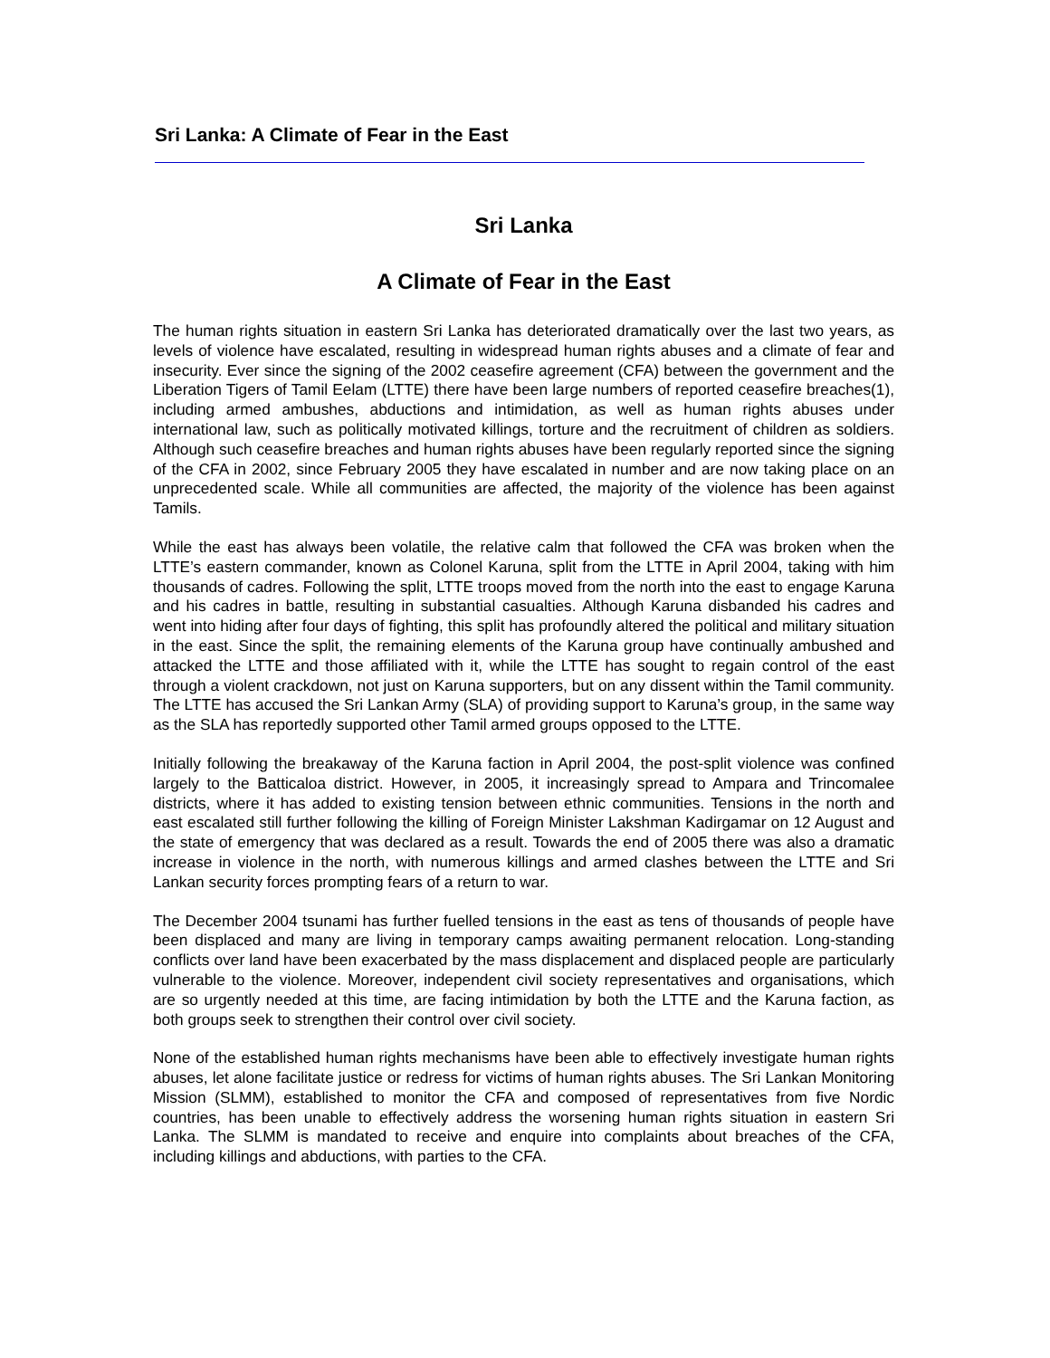Sri Lanka: A Climate of Fear in the East
Sri Lanka
A Climate of Fear in the East
The human rights situation in eastern Sri Lanka has deteriorated dramatically over the last two years, as levels of violence have escalated, resulting in widespread human rights abuses and a climate of fear and insecurity. Ever since the signing of the 2002 ceasefire agreement (CFA) between the government and the Liberation Tigers of Tamil Eelam (LTTE) there have been large numbers of reported ceasefire breaches(1), including armed ambushes, abductions and intimidation, as well as human rights abuses under international law, such as politically motivated killings, torture and the recruitment of children as soldiers. Although such ceasefire breaches and human rights abuses have been regularly reported since the signing of the CFA in 2002, since February 2005 they have escalated in number and are now taking place on an unprecedented scale. While all communities are affected, the majority of the violence has been against Tamils.
While the east has always been volatile, the relative calm that followed the CFA was broken when the LTTE’s eastern commander, known as Colonel Karuna, split from the LTTE in April 2004, taking with him thousands of cadres. Following the split, LTTE troops moved from the north into the east to engage Karuna and his cadres in battle, resulting in substantial casualties. Although Karuna disbanded his cadres and went into hiding after four days of fighting, this split has profoundly altered the political and military situation in the east. Since the split, the remaining elements of the Karuna group have continually ambushed and attacked the LTTE and those affiliated with it, while the LTTE has sought to regain control of the east through a violent crackdown, not just on Karuna supporters, but on any dissent within the Tamil community. The LTTE has accused the Sri Lankan Army (SLA) of providing support to Karuna’s group, in the same way as the SLA has reportedly supported other Tamil armed groups opposed to the LTTE.
Initially following the breakaway of the Karuna faction in April 2004, the post-split violence was confined largely to the Batticaloa district. However, in 2005, it increasingly spread to Ampara and Trincomalee districts, where it has added to existing tension between ethnic communities. Tensions in the north and east escalated still further following the killing of Foreign Minister Lakshman Kadirgamar on 12 August and the state of emergency that was declared as a result. Towards the end of 2005 there was also a dramatic increase in violence in the north, with numerous killings and armed clashes between the LTTE and Sri Lankan security forces prompting fears of a return to war.
The December 2004 tsunami has further fuelled tensions in the east as tens of thousands of people have been displaced and many are living in temporary camps awaiting permanent relocation. Long-standing conflicts over land have been exacerbated by the mass displacement and displaced people are particularly vulnerable to the violence. Moreover, independent civil society representatives and organisations, which are so urgently needed at this time, are facing intimidation by both the LTTE and the Karuna faction, as both groups seek to strengthen their control over civil society.
None of the established human rights mechanisms have been able to effectively investigate human rights abuses, let alone facilitate justice or redress for victims of human rights abuses. The Sri Lankan Monitoring Mission (SLMM), established to monitor the CFA and composed of representatives from five Nordic countries, has been unable to effectively address the worsening human rights situation in eastern Sri Lanka. The SLMM is mandated to receive and enquire into complaints about breaches of the CFA, including killings and abductions, with parties to the CFA.